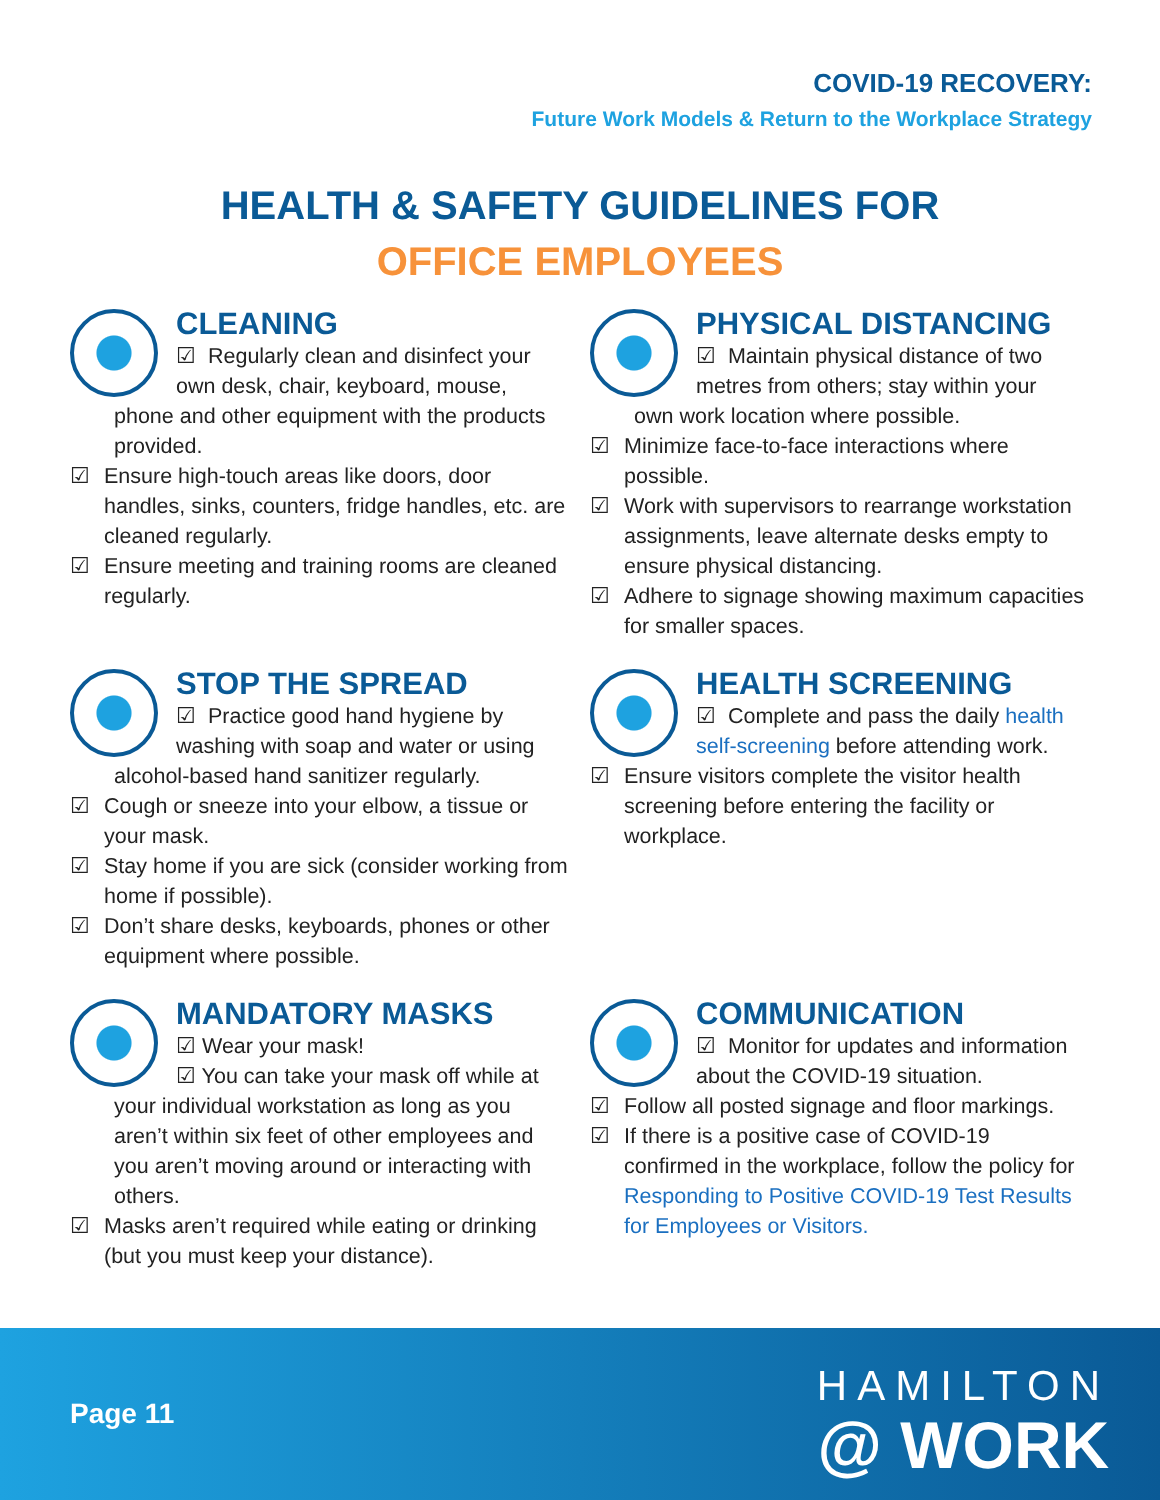COVID-19 RECOVERY:
Future Work Models & Return to the Workplace Strategy
HEALTH & SAFETY GUIDELINES FOR
OFFICE EMPLOYEES
CLEANING
☑ Regularly clean and disinfect your own desk, chair, keyboard, mouse,
phone and other equipment with the products provided.
☑ Ensure high-touch areas like doors, door handles, sinks, counters, fridge handles, etc. are cleaned regularly.
☑ Ensure meeting and training rooms are cleaned regularly.
PHYSICAL DISTANCING
☑ Maintain physical distance of two metres from others; stay within your
own work location where possible.
☑ Minimize face-to-face interactions where possible.
☑ Work with supervisors to rearrange workstation assignments, leave alternate desks empty to ensure physical distancing.
☑ Adhere to signage showing maximum capacities for smaller spaces.
STOP THE SPREAD
☑ Practice good hand hygiene by washing with soap and water or using
alcohol-based hand sanitizer regularly.
☑ Cough or sneeze into your elbow, a tissue or your mask.
☑ Stay home if you are sick (consider working from home if possible).
☑ Don’t share desks, keyboards, phones or other equipment where possible.
HEALTH SCREENING
☑ Complete and pass the daily health self-screening before attending work.
☑ Ensure visitors complete the visitor health screening before entering the facility or workplace.
MANDATORY MASKS
☑ Wear your mask!
☑ You can take your mask off while at
your individual workstation as long as you aren’t within six feet of other employees and you aren’t moving around or interacting with others.
☑ Masks aren’t required while eating or drinking (but you must keep your distance).
COMMUNICATION
☑ Monitor for updates and information about the COVID-19 situation.
☑ Follow all posted signage and floor markings.
☑ If there is a positive case of COVID-19 confirmed in the workplace, follow the policy for Responding to Positive COVID-19 Test Results for Employees or Visitors.
Page 11
HAMILTON
@ WORK